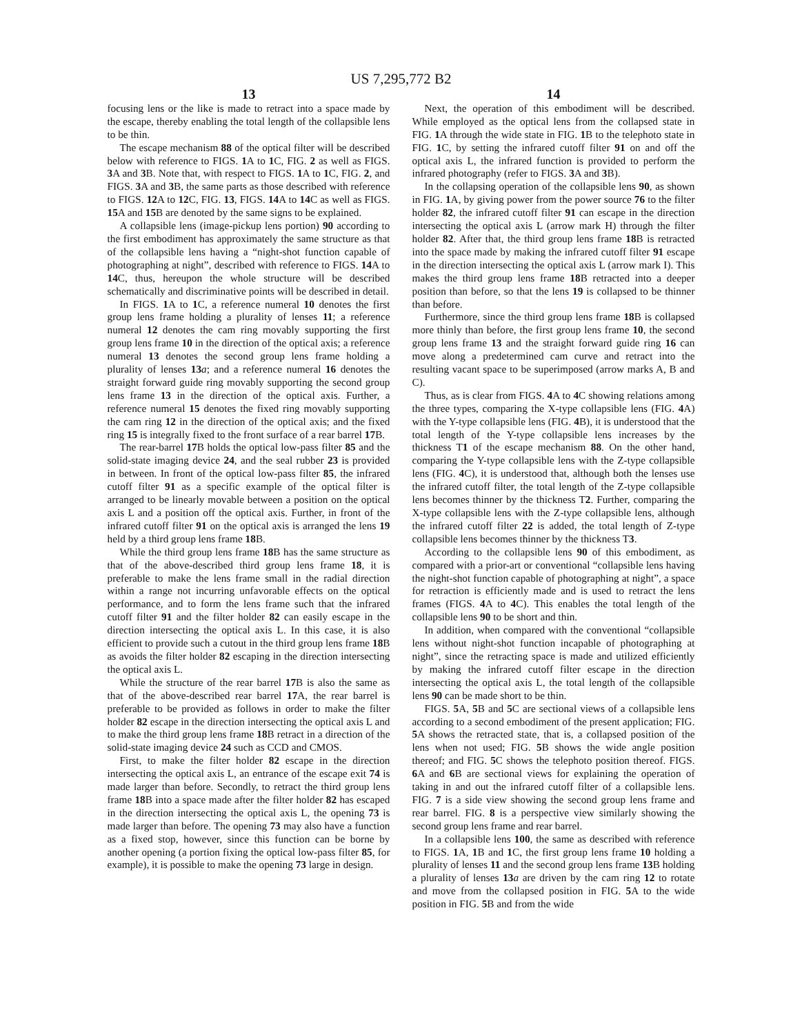US 7,295,772 B2
13
focusing lens or the like is made to retract into a space made by the escape, thereby enabling the total length of the collapsible lens to be thin.
The escape mechanism 88 of the optical filter will be described below with reference to FIGS. 1 A to 1 C, FIG. 2 as well as FIGS. 3 A and 3 B. Note that, with respect to FIGS. 1 A to 1 C, FIG. 2, and FIGS. 3 A and 3 B, the same parts as those described with reference to FIGS. 12 A to 12 C, FIG. 13, FIGS. 14 A to 14 C as well as FIGS. 15 A and 15 B are denoted by the same signs to be explained.
A collapsible lens (image-pickup lens portion) 90 according to the first embodiment has approximately the same structure as that of the collapsible lens having a “night-shot function capable of photographing at night”, described with reference to FIGS. 14 A to 14 C, thus, hereupon the whole structure will be described schematically and discriminative points will be described in detail.
In FIGS. 1 A to 1 C, a reference numeral 10 denotes the first group lens frame holding a plurality of lenses 11; a reference numeral 12 denotes the cam ring movably supporting the first group lens frame 10 in the direction of the optical axis; a reference numeral 13 denotes the second group lens frame holding a plurality of lenses 13 a; and a reference numeral 16 denotes the straight forward guide ring movably supporting the second group lens frame 13 in the direction of the optical axis. Further, a reference numeral 15 denotes the fixed ring movably supporting the cam ring 12 in the direction of the optical axis; and the fixed ring 15 is integrally fixed to the front surface of a rear barrel 17 B.
The rear-barrel 17 B holds the optical low-pass filter 85 and the solid-state imaging device 24, and the seal rubber 23 is provided in between. In front of the optical low-pass filter 85, the infrared cutoff filter 91 as a specific example of the optical filter is arranged to be linearly movable between a position on the optical axis L and a position off the optical axis. Further, in front of the infrared cutoff filter 91 on the optical axis is arranged the lens 19 held by a third group lens frame 18 B.
While the third group lens frame 18 B has the same structure as that of the above-described third group lens frame 18, it is preferable to make the lens frame small in the radial direction within a range not incurring unfavorable effects on the optical performance, and to form the lens frame such that the infrared cutoff filter 91 and the filter holder 82 can easily escape in the direction intersecting the optical axis L. In this case, it is also efficient to provide such a cutout in the third group lens frame 18 B as avoids the filter holder 82 escaping in the direction intersecting the optical axis L.
While the structure of the rear barrel 17 B is also the same as that of the above-described rear barrel 17 A, the rear barrel is preferable to be provided as follows in order to make the filter holder 82 escape in the direction intersecting the optical axis L and to make the third group lens frame 18 B retract in a direction of the solid-state imaging device 24 such as CCD and CMOS.
First, to make the filter holder 82 escape in the direction intersecting the optical axis L, an entrance of the escape exit 74 is made larger than before. Secondly, to retract the third group lens frame 18 B into a space made after the filter holder 82 has escaped in the direction intersecting the optical axis L, the opening 73 is made larger than before. The opening 73 may also have a function as a fixed stop, however, since this function can be borne by another opening (a portion fixing the optical low-pass filter 85, for example), it is possible to make the opening 73 large in design.
14
Next, the operation of this embodiment will be described. While employed as the optical lens from the collapsed state in FIG. 1 A through the wide state in FIG. 1 B to the telephoto state in FIG. 1 C, by setting the infrared cutoff filter 91 on and off the optical axis L, the infrared function is provided to perform the infrared photography (refer to FIGS. 3 A and 3 B).
In the collapsing operation of the collapsible lens 90, as shown in FIG. 1 A, by giving power from the power source 76 to the filter holder 82, the infrared cutoff filter 91 can escape in the direction intersecting the optical axis L (arrow mark H) through the filter holder 82. After that, the third group lens frame 18 B is retracted into the space made by making the infrared cutoff filter 91 escape in the direction intersecting the optical axis L (arrow mark I). This makes the third group lens frame 18 B retracted into a deeper position than before, so that the lens 19 is collapsed to be thinner than before.
Furthermore, since the third group lens frame 18 B is collapsed more thinly than before, the first group lens frame 10, the second group lens frame 13 and the straight forward guide ring 16 can move along a predetermined cam curve and retract into the resulting vacant space to be superimposed (arrow marks A, B and C).
Thus, as is clear from FIGS. 4 A to 4 C showing relations among the three types, comparing the X-type collapsible lens (FIG. 4 A) with the Y-type collapsible lens (FIG. 4 B), it is understood that the total length of the Y-type collapsible lens increases by the thickness T1 of the escape mechanism 88. On the other hand, comparing the Y-type collapsible lens with the Z-type collapsible lens (FIG. 4 C), it is understood that, although both the lenses use the infrared cutoff filter, the total length of the Z-type collapsible lens becomes thinner by the thickness T2. Further, comparing the X-type collapsible lens with the Z-type collapsible lens, although the infrared cutoff filter 22 is added, the total length of Z-type collapsible lens becomes thinner by the thickness T3.
According to the collapsible lens 90 of this embodiment, as compared with a prior-art or conventional “collapsible lens having the night-shot function capable of photographing at night”, a space for retraction is efficiently made and is used to retract the lens frames (FIGS. 4 A to 4 C). This enables the total length of the collapsible lens 90 to be short and thin.
In addition, when compared with the conventional “collapsible lens without night-shot function incapable of photographing at night”, since the retracting space is made and utilized efficiently by making the infrared cutoff filter escape in the direction intersecting the optical axis L, the total length of the collapsible lens 90 can be made short to be thin.
FIGS. 5 A, 5 B and 5 C are sectional views of a collapsible lens according to a second embodiment of the present application; FIG. 5 A shows the retracted state, that is, a collapsed position of the lens when not used; FIG. 5 B shows the wide angle position thereof; and FIG. 5 C shows the telephoto position thereof. FIGS. 6 A and 6 B are sectional views for explaining the operation of taking in and out the infrared cutoff filter of a collapsible lens. FIG. 7 is a side view showing the second group lens frame and rear barrel. FIG. 8 is a perspective view similarly showing the second group lens frame and rear barrel.
In a collapsible lens 100, the same as described with reference to FIGS. 1 A, 1 B and 1 C, the first group lens frame 10 holding a plurality of lenses 11 and the second group lens frame 13 B holding a plurality of lenses 13 a are driven by the cam ring 12 to rotate and move from the collapsed position in FIG. 5 A to the wide position in FIG. 5 B and from the wide